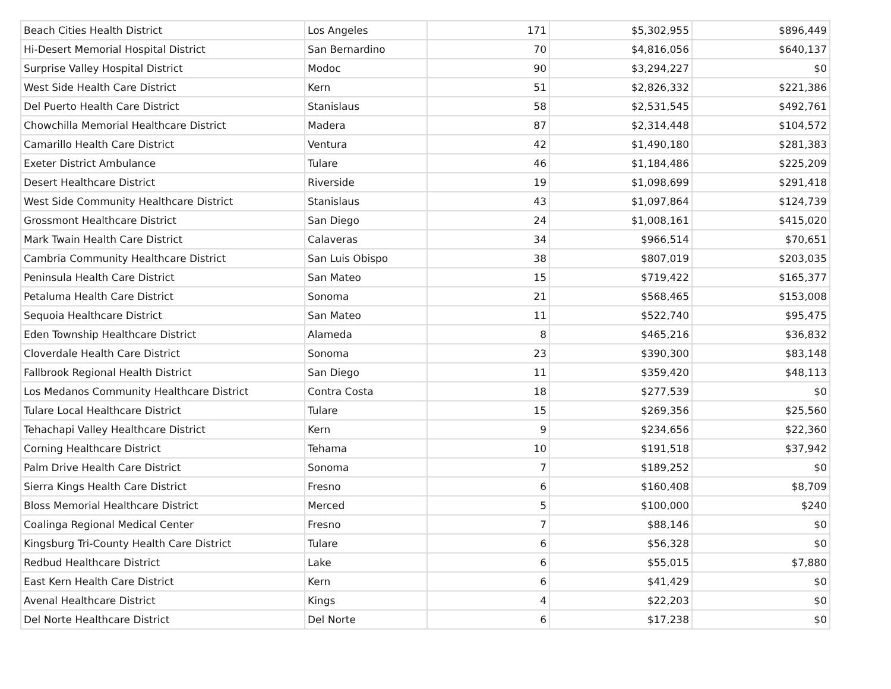| Beach Cities Health District | Los Angeles | 171 | $5,302,955 | $896,449 |
| Hi-Desert Memorial Hospital District | San Bernardino | 70 | $4,816,056 | $640,137 |
| Surprise Valley Hospital District | Modoc | 90 | $3,294,227 | $0 |
| West Side Health Care District | Kern | 51 | $2,826,332 | $221,386 |
| Del Puerto Health Care District | Stanislaus | 58 | $2,531,545 | $492,761 |
| Chowchilla Memorial Healthcare District | Madera | 87 | $2,314,448 | $104,572 |
| Camarillo Health Care District | Ventura | 42 | $1,490,180 | $281,383 |
| Exeter District Ambulance | Tulare | 46 | $1,184,486 | $225,209 |
| Desert Healthcare District | Riverside | 19 | $1,098,699 | $291,418 |
| West Side Community Healthcare District | Stanislaus | 43 | $1,097,864 | $124,739 |
| Grossmont Healthcare District | San Diego | 24 | $1,008,161 | $415,020 |
| Mark Twain Health Care District | Calaveras | 34 | $966,514 | $70,651 |
| Cambria Community Healthcare District | San Luis Obispo | 38 | $807,019 | $203,035 |
| Peninsula Health Care District | San Mateo | 15 | $719,422 | $165,377 |
| Petaluma Health Care District | Sonoma | 21 | $568,465 | $153,008 |
| Sequoia Healthcare District | San Mateo | 11 | $522,740 | $95,475 |
| Eden Township Healthcare District | Alameda | 8 | $465,216 | $36,832 |
| Cloverdale Health Care District | Sonoma | 23 | $390,300 | $83,148 |
| Fallbrook Regional Health District | San Diego | 11 | $359,420 | $48,113 |
| Los Medanos Community Healthcare District | Contra Costa | 18 | $277,539 | $0 |
| Tulare Local Healthcare District | Tulare | 15 | $269,356 | $25,560 |
| Tehachapi Valley Healthcare District | Kern | 9 | $234,656 | $22,360 |
| Corning Healthcare District | Tehama | 10 | $191,518 | $37,942 |
| Palm Drive Health Care District | Sonoma | 7 | $189,252 | $0 |
| Sierra Kings Health Care District | Fresno | 6 | $160,408 | $8,709 |
| Bloss Memorial Healthcare District | Merced | 5 | $100,000 | $240 |
| Coalinga Regional Medical Center | Fresno | 7 | $88,146 | $0 |
| Kingsburg Tri-County Health Care District | Tulare | 6 | $56,328 | $0 |
| Redbud Healthcare District | Lake | 6 | $55,015 | $7,880 |
| East Kern Health Care District | Kern | 6 | $41,429 | $0 |
| Avenal Healthcare District | Kings | 4 | $22,203 | $0 |
| Del Norte Healthcare District | Del Norte | 6 | $17,238 | $0 |